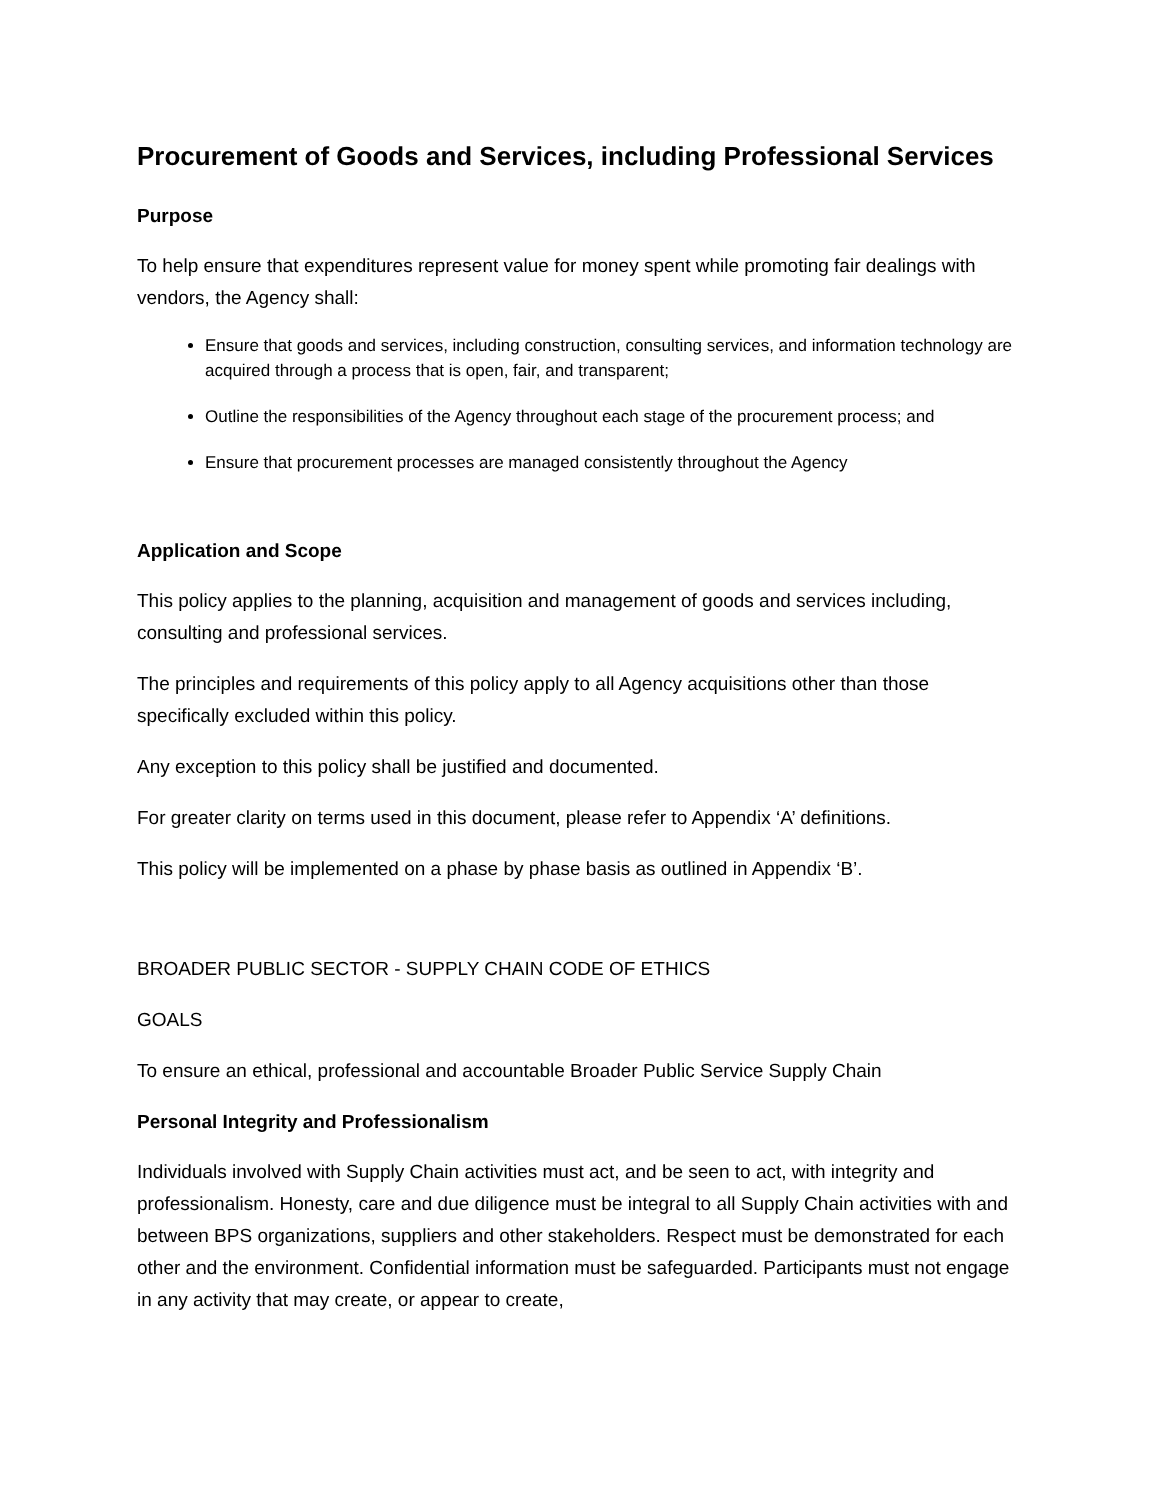Procurement of Goods and Services, including Professional Services
Purpose
To help ensure that expenditures represent value for money spent while promoting fair dealings with vendors, the Agency shall:
Ensure that goods and services, including construction, consulting services, and information technology are acquired through a process that is open, fair, and transparent;
Outline the responsibilities of the Agency throughout each stage of the procurement process; and
Ensure that procurement processes are managed consistently throughout the Agency
Application and Scope
This policy applies to the planning, acquisition and management of goods and services including, consulting and professional services.
The principles and requirements of this policy apply to all Agency acquisitions other than those specifically excluded within this policy.
Any exception to this policy shall be justified and documented.
For greater clarity on terms used in this document, please refer to Appendix ‘A’ definitions.
This policy will be implemented on a phase by phase basis as outlined in Appendix ‘B’.
BROADER PUBLIC SECTOR - SUPPLY CHAIN CODE OF ETHICS
GOALS
To ensure an ethical, professional and accountable Broader Public Service Supply Chain
Personal Integrity and Professionalism
Individuals involved with Supply Chain activities must act, and be seen to act, with integrity and professionalism. Honesty, care and due diligence must be integral to all Supply Chain activities with and between BPS organizations, suppliers and other stakeholders. Respect must be demonstrated for each other and the environment. Confidential information must be safeguarded. Participants must not engage in any activity that may create, or appear to create,